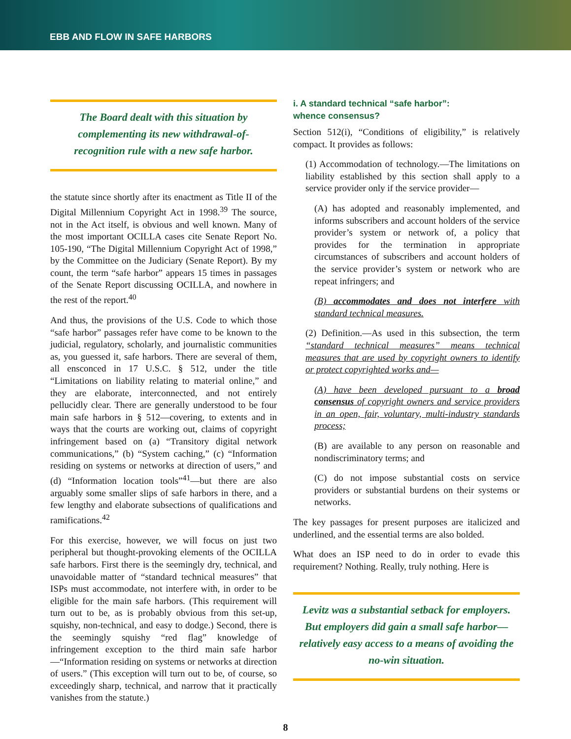EBB AND FLOW IN SAFE HARBORS
The Board dealt with this situation by complementing its new withdrawal-of-recognition rule with a new safe harbor.
the statute since shortly after its enactment as Title II of the Digital Millennium Copyright Act in 1998.<sup>39</sup> The source, not in the Act itself, is obvious and well known. Many of the most important OCILLA cases cite Senate Report No. 105-190, “The Digital Millennium Copyright Act of 1998,” by the Committee on the Judiciary (Senate Report). By my count, the term “safe harbor” appears 15 times in passages of the Senate Report discussing OCILLA, and nowhere in the rest of the report.<sup>40</sup>
And thus, the provisions of the U.S. Code to which those “safe harbor” passages refer have come to be known to the judicial, regulatory, scholarly, and journalistic communities as, you guessed it, safe harbors. There are several of them, all ensconced in 17 U.S.C. § 512, under the title “Limitations on liability relating to material online,” and they are elaborate, interconnected, and not entirely pellucidly clear. There are generally understood to be four main safe harbors in § 512—covering, to extents and in ways that the courts are working out, claims of copyright infringement based on (a) “Transitory digital network communications,” (b) “System caching,” (c) “Information residing on systems or networks at direction of users,” and (d) “Information location tools”<sup>41</sup>—but there are also arguably some smaller slips of safe harbors in there, and a few lengthy and elaborate subsections of qualifications and ramifications.<sup>42</sup>
For this exercise, however, we will focus on just two peripheral but thought-provoking elements of the OCILLA safe harbors. First there is the seemingly dry, technical, and unavoidable matter of “standard technical measures” that ISPs must accommodate, not interfere with, in order to be eligible for the main safe harbors. (This requirement will turn out to be, as is probably obvious from this set-up, squishy, non-technical, and easy to dodge.) Second, there is the seemingly squishy “red flag” knowledge of infringement exception to the third main safe harbor—“Information residing on systems or networks at direction of users.” (This exception will turn out to be, of course, so exceedingly sharp, technical, and narrow that it practically vanishes from the statute.)
i. A standard technical “safe harbor”:
whence consensus?
Section 512(i), “Conditions of eligibility,” is relatively compact. It provides as follows:
(1) Accommodation of technology.—The limitations on liability established by this section shall apply to a service provider only if the service provider—
(A) has adopted and reasonably implemented, and informs subscribers and account holders of the service provider’s system or network of, a policy that provides for the termination in appropriate circumstances of subscribers and account holders of the service provider’s system or network who are repeat infringers; and
(B) accommodates and does not interfere with standard technical measures.
(2) Definition.—As used in this subsection, the term “standard technical measures” means technical measures that are used by copyright owners to identify or protect copyrighted works and—
(A) have been developed pursuant to a broad consensus of copyright owners and service providers in an open, fair, voluntary, multi-industry standards process;
(B) are available to any person on reasonable and nondiscriminatory terms; and
(C) do not impose substantial costs on service providers or substantial burdens on their systems or networks.
The key passages for present purposes are italicized and underlined, and the essential terms are also bolded.
What does an ISP need to do in order to evade this requirement? Nothing. Really, truly nothing. Here is
Levitz was a substantial setback for employers. But employers did gain a small safe harbor—relatively easy access to a means of avoiding the no-win situation.
8